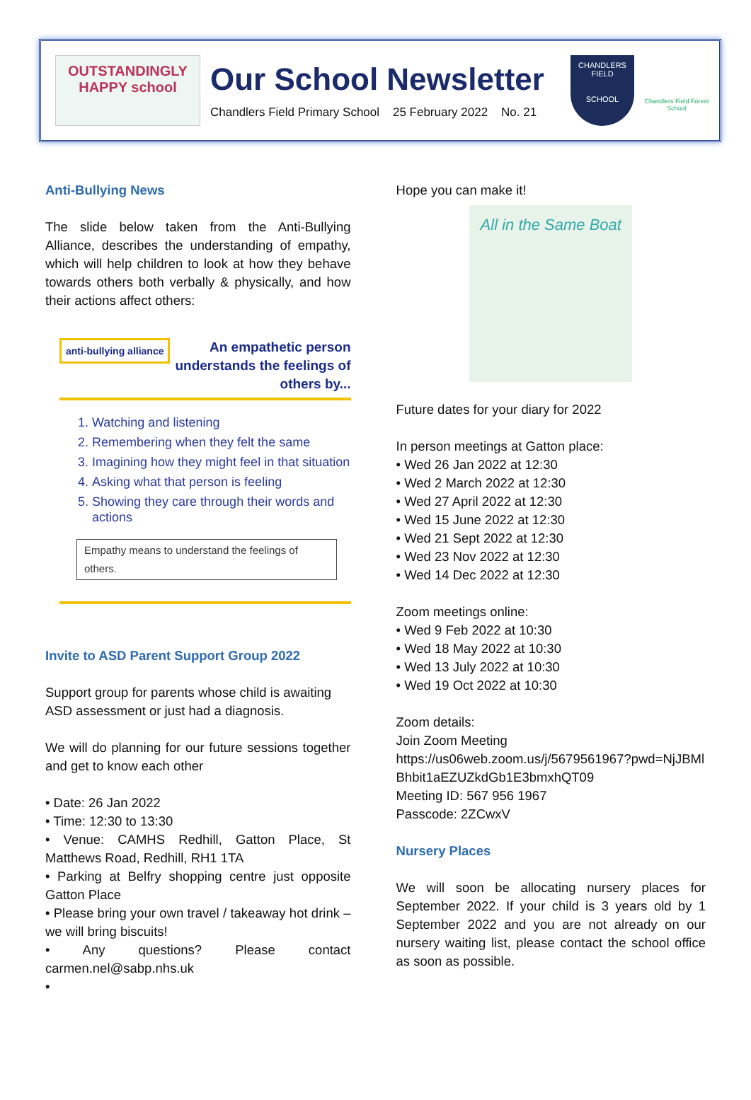OUTSTANDINGLY HAPPY school
Our School Newsletter
Chandlers Field Primary School 25 February 2022 No. 21
CHANDLERS FIELD
SCHOOL
Chandlers Field Forest School
Anti-Bullying News
The slide below taken from the Anti-Bullying Alliance, describes the understanding of empathy, which will help children to look at how they behave towards others both verbally & physically, and how their actions affect others:
anti-bullying alliance An empathetic person understands the feelings of others by...
1. Watching and listening
2. Remembering when they felt the same
3. Imagining how they might feel in that situation
4. Asking what that person is feeling
5. Showing they care through their words and actions
Empathy means to understand the feelings of others.
Invite to ASD Parent Support Group 2022
Support group for parents whose child is awaiting ASD assessment or just had a diagnosis.
We will do planning for our future sessions together and get to know each other
• Date: 26 Jan 2022
• Time: 12:30 to 13:30
• Venue: CAMHS Redhill, Gatton Place, St Matthews Road, Redhill, RH1 1TA
• Parking at Belfry shopping centre just opposite Gatton Place
• Please bring your own travel / takeaway hot drink – we will bring biscuits!
• Any questions? Please contact carmen.nel@sabp.nhs.uk
•
Hope you can make it!
All in the Same Boat
Future dates for your diary for 2022
In person meetings at Gatton place:
• Wed 26 Jan 2022 at 12:30
• Wed 2 March 2022 at 12:30
• Wed 27 April 2022 at 12:30
• Wed 15 June 2022 at 12:30
• Wed 21 Sept 2022 at 12:30
• Wed 23 Nov 2022 at 12:30
• Wed 14 Dec 2022 at 12:30
Zoom meetings online:
• Wed 9 Feb 2022 at 10:30
• Wed 18 May 2022 at 10:30
• Wed 13 July 2022 at 10:30
• Wed 19 Oct 2022 at 10:30
Zoom details:
Join Zoom Meeting
https://us06web.zoom.us/j/5679561967?pwd=NjJBMlBhbit1aEZUZkdGb1E3bmxhQT09
Meeting ID: 567 956 1967
Passcode: 2ZCwxV
Nursery Places
We will soon be allocating nursery places for September 2022. If your child is 3 years old by 1 September 2022 and you are not already on our nursery waiting list, please contact the school office as soon as possible.